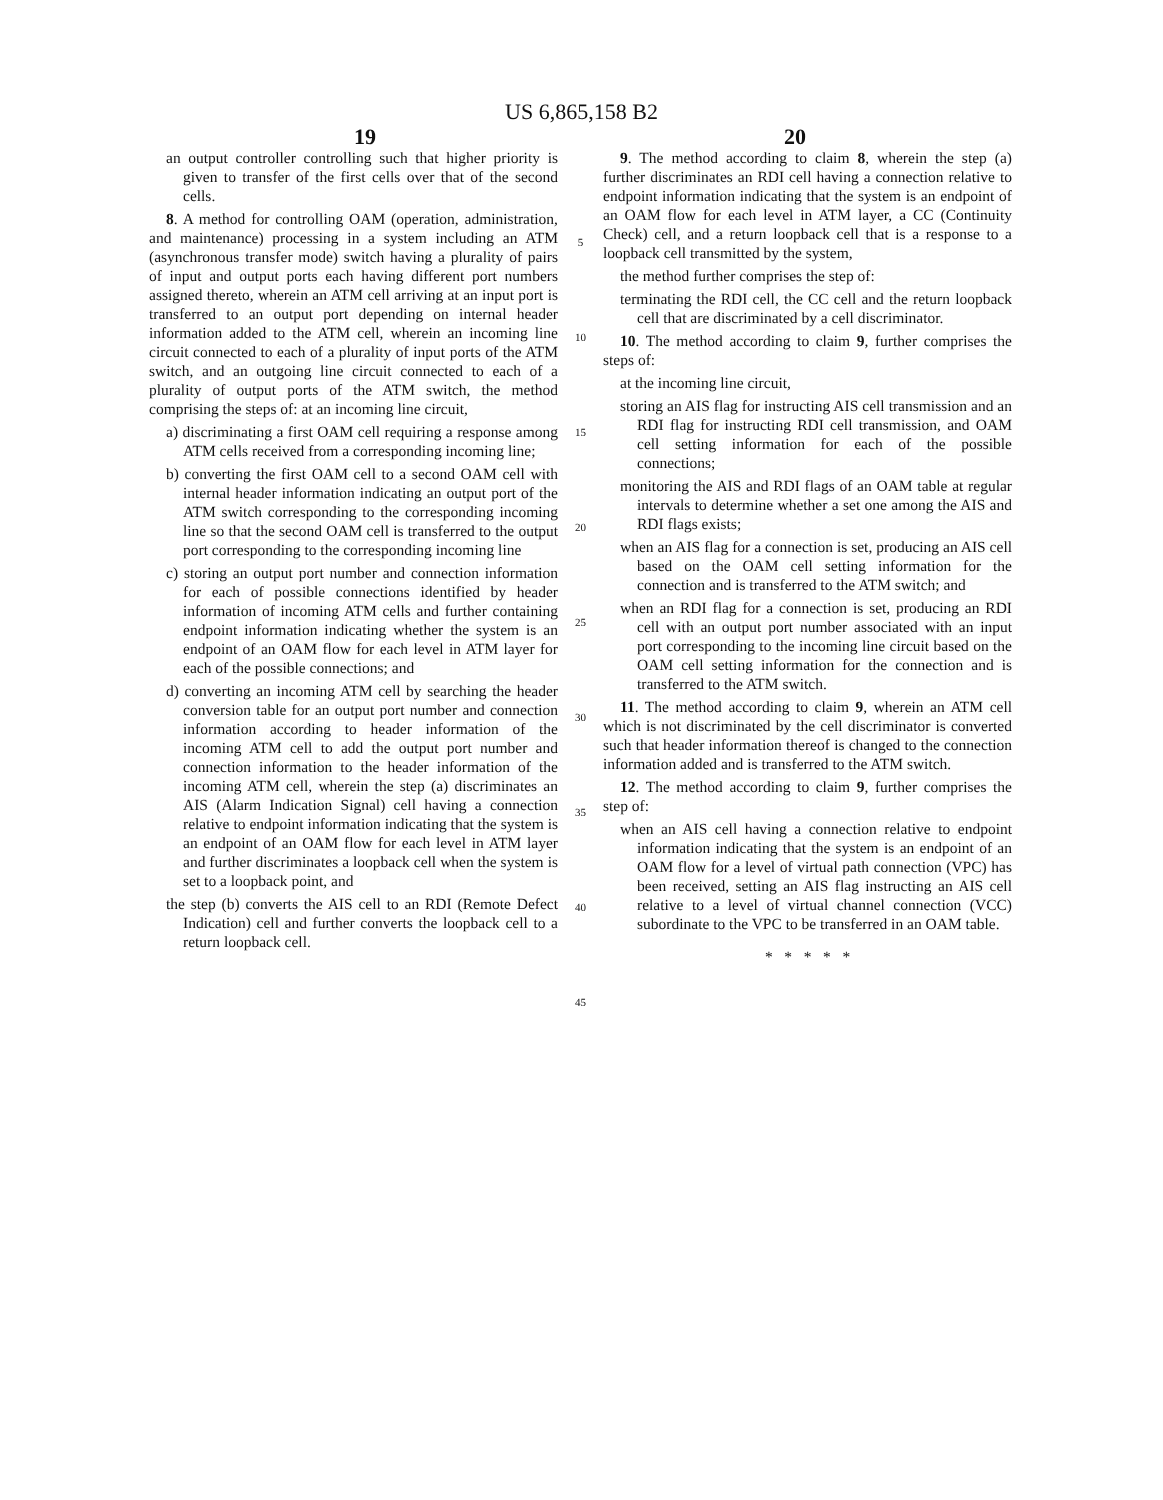US 6,865,158 B2
19 20
an output controller controlling such that higher priority is given to transfer of the first cells over that of the second cells.
8. A method for controlling OAM (operation, administration, and maintenance) processing in a system including an ATM (asynchronous transfer mode) switch having a plurality of pairs of input and output ports each having different port numbers assigned thereto, wherein an ATM cell arriving at an input port is transferred to an output port depending on internal header information added to the ATM cell, wherein an incoming line circuit connected to each of a plurality of input ports of the ATM switch, and an outgoing line circuit connected to each of a plurality of output ports of the ATM switch, the method comprising the steps of: at an incoming line circuit,
a) discriminating a first OAM cell requiring a response among ATM cells received from a corresponding incoming line;
b) converting the first OAM cell to a second OAM cell with internal header information indicating an output port of the ATM switch corresponding to the corresponding incoming line so that the second OAM cell is transferred to the output port corresponding to the corresponding incoming line
c) storing an output port number and connection information for each of possible connections identified by header information of incoming ATM cells and further containing endpoint information indicating whether the system is an endpoint of an OAM flow for each level in ATM layer for each of the possible connections; and
d) converting an incoming ATM cell by searching the header conversion table for an output port number and connection information according to header information of the incoming ATM cell to add the output port number and connection information to the header information of the incoming ATM cell, wherein the step (a) discriminates an AIS (Alarm Indication Signal) cell having a connection relative to endpoint information indicating that the system is an endpoint of an OAM flow for each level in ATM layer and further discriminates a loopback cell when the system is set to a loopback point, and
the step (b) converts the AIS cell to an RDI (Remote Defect Indication) cell and further converts the loopback cell to a return loopback cell.
5
10
15
20
25
30
35
40
45
9. The method according to claim 8, wherein the step (a) further discriminates an RDI cell having a connection relative to endpoint information indicating that the system is an endpoint of an OAM flow for each level in ATM layer, a CC (Continuity Check) cell, and a return loopback cell that is a response to a loopback cell transmitted by the system,
the method further comprises the step of:
terminating the RDI cell, the CC cell and the return loopback cell that are discriminated by a cell discriminator.
10. The method according to claim 9, further comprises the steps of:
at the incoming line circuit,
storing an AIS flag for instructing AIS cell transmission and an RDI flag for instructing RDI cell transmission, and OAM cell setting information for each of the possible connections;
monitoring the AIS and RDI flags of an OAM table at regular intervals to determine whether a set one among the AIS and RDI flags exists;
when an AIS flag for a connection is set, producing an AIS cell based on the OAM cell setting information for the connection and is transferred to the ATM switch; and
when an RDI flag for a connection is set, producing an RDI cell with an output port number associated with an input port corresponding to the incoming line circuit based on the OAM cell setting information for the connection and is transferred to the ATM switch.
11. The method according to claim 9, wherein an ATM cell which is not discriminated by the cell discriminator is converted such that header information thereof is changed to the connection information added and is transferred to the ATM switch.
12. The method according to claim 9, further comprises the step of:
when an AIS cell having a connection relative to endpoint information indicating that the system is an endpoint of an OAM flow for a level of virtual path connection (VPC) has been received, setting an AIS flag instructing an AIS cell relative to a level of virtual channel connection (VCC) subordinate to the VPC to be transferred in an OAM table.
* * * * *